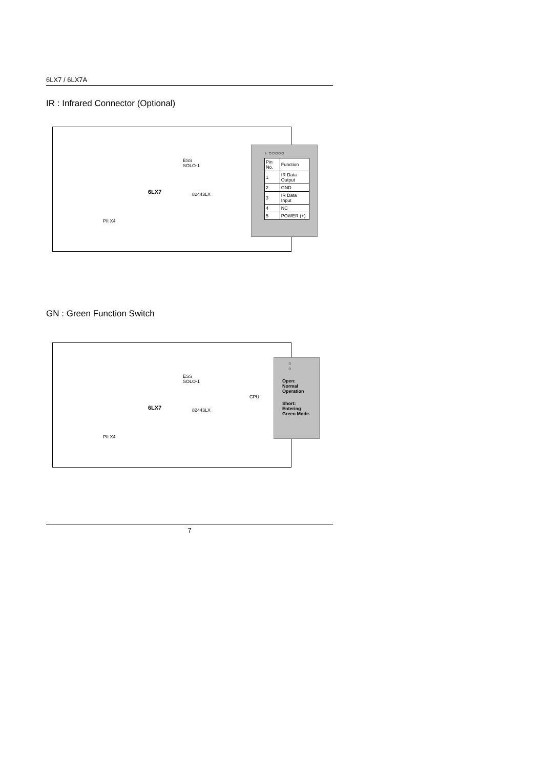6LX7 / 6LX7A
IR : Infrared Connector (Optional)
ESS
SOLO-1
82443LX
PII X4
6LX7
+ ○○○○○
| Pin No. | Function |
| --- | --- |
| 1 | IR Data Output |
| 2 | GND |
| 3 | IR Data Input |
| 4 | NC |
| 5 | POWER (+) |
GN : Green Function Switch
ESS
SOLO-1
CPU
82443LX
PII X4
6LX7
○
○
Open:
Normal
Operation
Short:
Entering
Green Mode.
7